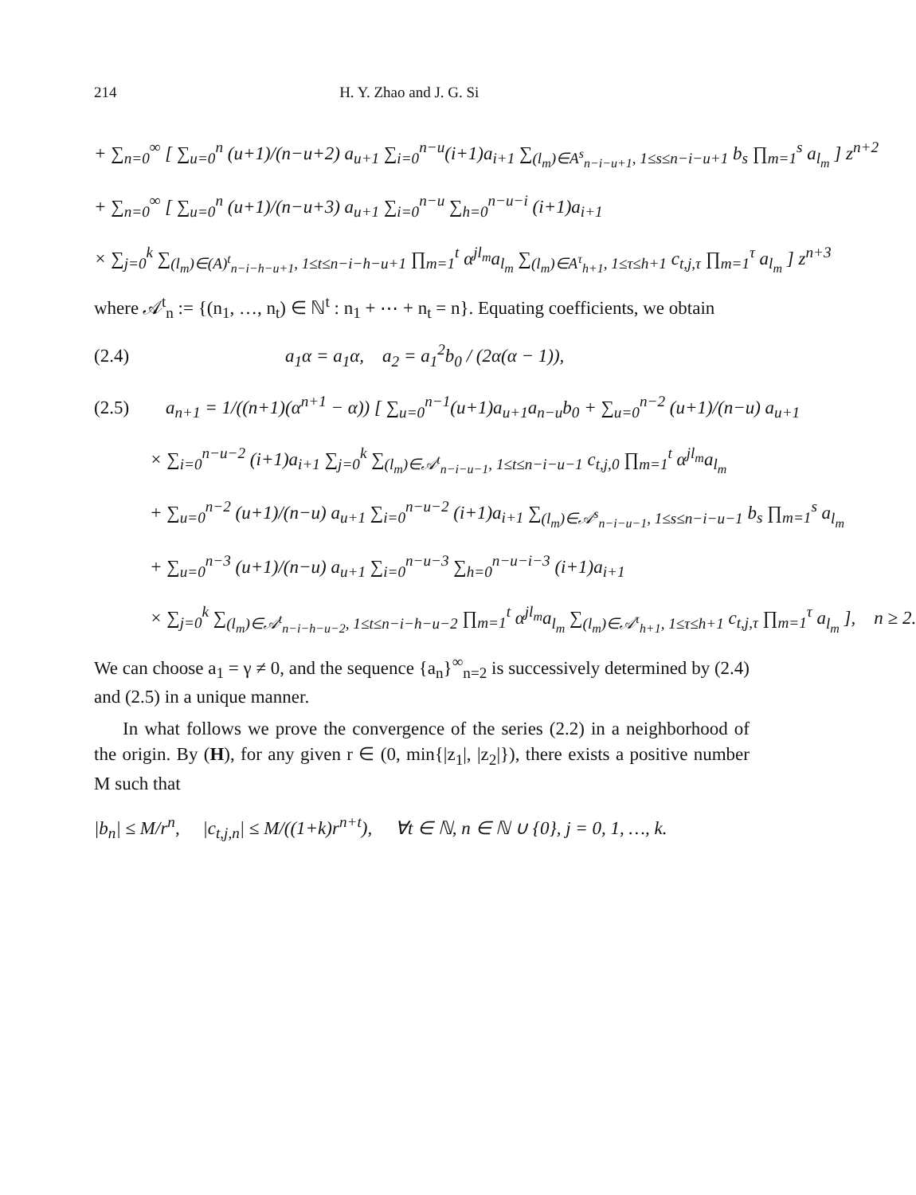214 H. Y. Zhao and J. G. Si
+ ∑<sub>n=0</sub><sup>∞</sup> [ ∑<sub>u=0</sub><sup>n</sup> (u+1)/(n−u+2) a<sub>u+1</sub> ∑<sub>i=0</sub><sup>n−u</sup>(i+1)a<sub>i+1</sub> ∑<sub>(l<sub>m</sub>)∈A<sup>s</sup><sub>n−i−u+1</sub>, 1≤s≤n−i−u+1</sub> b<sub>s</sub> ∏<sub>m=1</sub><sup>s</sup> a<sub>l<sub>m</sub></sub> ] z<sup>n+2</sup>
+ ∑<sub>n=0</sub><sup>∞</sup> [ ∑<sub>u=0</sub><sup>n</sup> (u+1)/(n−u+3) a<sub>u+1</sub> ∑<sub>i=0</sub><sup>n−u</sup> ∑<sub>h=0</sub><sup>n−u−i</sup> (i+1)a<sub>i+1</sub>
× ∑<sub>j=0</sub><sup>k</sup> ∑<sub>(l<sub>m</sub>)∈(A)<sup>t</sup><sub>n−i−h−u+1</sub>, 1≤t≤n−i−h−u+1</sub> ∏<sub>m=1</sub><sup>t</sup> α<sup>jl<sub>m</sub></sup>a<sub>l<sub>m</sub></sub> ∑<sub>(l<sub>m</sub>)∈A<sup>τ</sup><sub>h+1</sub>, 1≤τ≤h+1</sub> c<sub>t,j,τ</sub> ∏<sub>m=1</sub><sup>τ</sup> a<sub>l<sub>m</sub></sub> ] z<sup>n+3</sup>
where 𝒜<sup>t</sup><sub>n</sub> := {(n<sub>1</sub>, …, n<sub>t</sub>) ∈ ℕ<sup>t</sup> : n<sub>1</sub> + ⋯ + n<sub>t</sub> = n}. Equating coefficients, we obtain
(2.4) a<sub>1</sub>α = a<sub>1</sub>α, a<sub>2</sub> = a<sub>1</sub><sup>2</sup>b<sub>0</sub> / (2α(α − 1)),
(2.5) a<sub>n+1</sub> = 1/((n+1)(α<sup>n+1</sup> − α)) [ ∑<sub>u=0</sub><sup>n−1</sup>(u+1)a<sub>u+1</sub>a<sub>n−u</sub>b<sub>0</sub> + ∑<sub>u=0</sub><sup>n−2</sup> (u+1)/(n−u) a<sub>u+1</sub>
× ∑<sub>i=0</sub><sup>n−u−2</sup> (i+1)a<sub>i+1</sub> ∑<sub>j=0</sub><sup>k</sup> ∑<sub>(l<sub>m</sub>)∈𝒜<sup>t</sup><sub>n−i−u−1</sub>, 1≤t≤n−i−u−1</sub> c<sub>t,j,0</sub> ∏<sub>m=1</sub><sup>t</sup> α<sup>jl<sub>m</sub></sup>a<sub>l<sub>m</sub></sub>
+ ∑<sub>u=0</sub><sup>n−2</sup> (u+1)/(n−u) a<sub>u+1</sub> ∑<sub>i=0</sub><sup>n−u−2</sup> (i+1)a<sub>i+1</sub> ∑<sub>(l<sub>m</sub>)∈𝒜<sup>s</sup><sub>n−i−u−1</sub>, 1≤s≤n−i−u−1</sub> b<sub>s</sub> ∏<sub>m=1</sub><sup>s</sup> a<sub>l<sub>m</sub></sub>
+ ∑<sub>u=0</sub><sup>n−3</sup> (u+1)/(n−u) a<sub>u+1</sub> ∑<sub>i=0</sub><sup>n−u−3</sup> ∑<sub>h=0</sub><sup>n−u−i−3</sup> (i+1)a<sub>i+1</sub>
× ∑<sub>j=0</sub><sup>k</sup> ∑<sub>(l<sub>m</sub>)∈𝒜<sup>t</sup><sub>n−i−h−u−2</sub>, 1≤t≤n−i−h−u−2</sub> ∏<sub>m=1</sub><sup>t</sup> α<sup>jl<sub>m</sub></sup>a<sub>l<sub>m</sub></sub> ∑<sub>(l<sub>m</sub>)∈𝒜<sup>τ</sup><sub>h+1</sub>, 1≤τ≤h+1</sub> c<sub>t,j,τ</sub> ∏<sub>m=1</sub><sup>τ</sup> a<sub>l<sub>m</sub></sub> ], n ≥ 2.
We can choose a<sub>1</sub> = γ ≠ 0, and the sequence {a<sub>n</sub>}<sup>∞</sup><sub>n=2</sub> is successively determined by (2.4) and (2.5) in a unique manner.
In what follows we prove the convergence of the series (2.2) in a neighborhood of the origin. By (H), for any given r ∈ (0, min{|z<sub>1</sub>|, |z<sub>2</sub>|}), there exists a positive number M such that
|b<sub>n</sub>| ≤ M/r<sup>n</sup>, |c<sub>t,j,n</sub>| ≤ M/((1+k)r<sup>n+t</sup>), ∀t ∈ ℕ, n ∈ ℕ ∪ {0}, j = 0, 1, …, k.